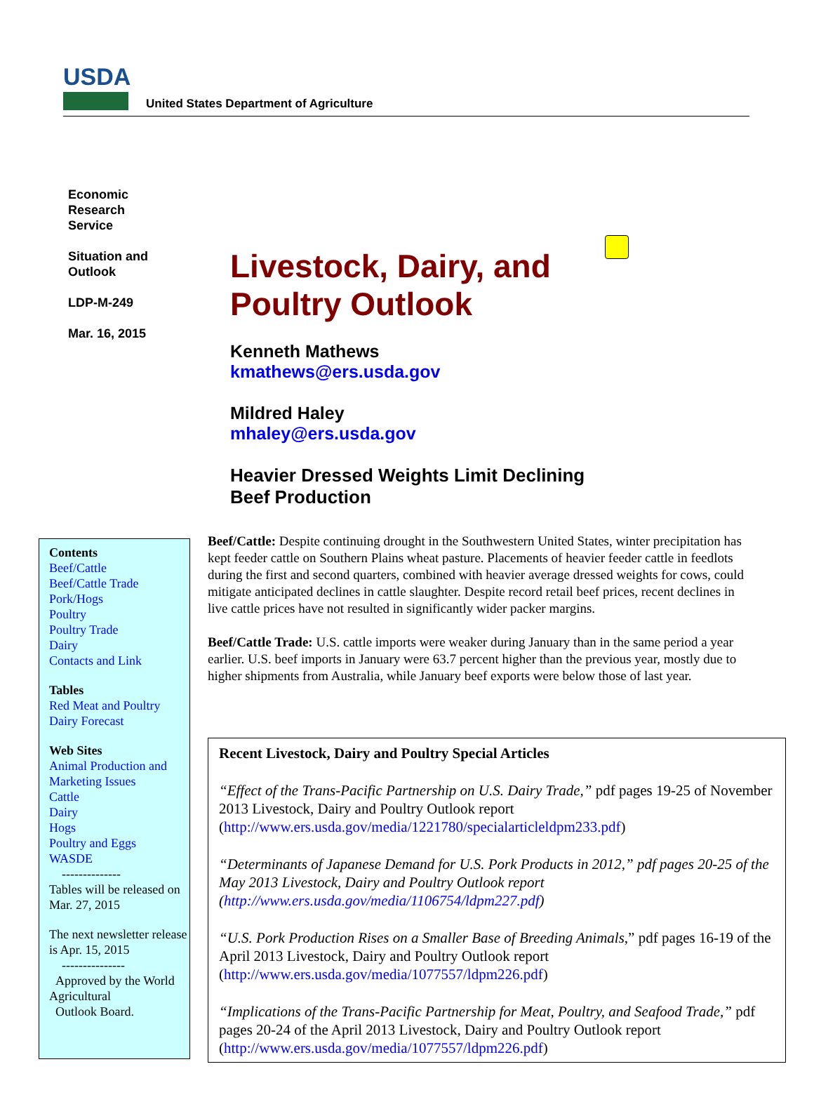USDA
United States Department of Agriculture
Economic
Research
Service
Situation and
Outlook
LDP-M-249
Mar. 16, 2015
Livestock, Dairy, and
Poultry Outlook
Kenneth Mathews
kmathews@ers.usda.gov
Mildred Haley
mhaley@ers.usda.gov
Heavier Dressed Weights Limit Declining
Beef Production
Contents
Beef/Cattle
Beef/Cattle Trade
Pork/Hogs
Poultry
Poultry Trade
Dairy
Contacts and Link
Tables
Red Meat and Poultry
Dairy Forecast
Web Sites
Animal Production and Marketing Issues
Cattle
Dairy
Hogs
Poultry and Eggs
WASDE
--------------
Tables will be released on Mar. 27, 2015
The next newsletter release is Apr. 15, 2015
---------------
Approved by the World Agricultural
Outlook Board.
Beef/Cattle: Despite continuing drought in the Southwestern United States, winter precipitation has kept feeder cattle on Southern Plains wheat pasture. Placements of heavier feeder cattle in feedlots during the first and second quarters, combined with heavier average dressed weights for cows, could mitigate anticipated declines in cattle slaughter. Despite record retail beef prices, recent declines in live cattle prices have not resulted in significantly wider packer margins.
Beef/Cattle Trade: U.S. cattle imports were weaker during January than in the same period a year earlier. U.S. beef imports in January were 63.7 percent higher than the previous year, mostly due to higher shipments from Australia, while January beef exports were below those of last year.
Recent Livestock, Dairy and Poultry Special Articles
“Effect of the Trans-Pacific Partnership on U.S. Dairy Trade,” pdf pages 19-25 of November 2013 Livestock, Dairy and Poultry Outlook report (http://www.ers.usda.gov/media/1221780/specialarticleldpm233.pdf)
“Determinants of Japanese Demand for U.S. Pork Products in 2012,” pdf pages 20-25 of the May 2013 Livestock, Dairy and Poultry Outlook report (http://www.ers.usda.gov/media/1106754/ldpm227.pdf)
“U.S. Pork Production Rises on a Smaller Base of Breeding Animals,” pdf pages 16-19 of the April 2013 Livestock, Dairy and Poultry Outlook report (http://www.ers.usda.gov/media/1077557/ldpm226.pdf)
“Implications of the Trans-Pacific Partnership for Meat, Poultry, and Seafood Trade,” pdf pages 20-24 of the April 2013 Livestock, Dairy and Poultry Outlook report (http://www.ers.usda.gov/media/1077557/ldpm226.pdf)